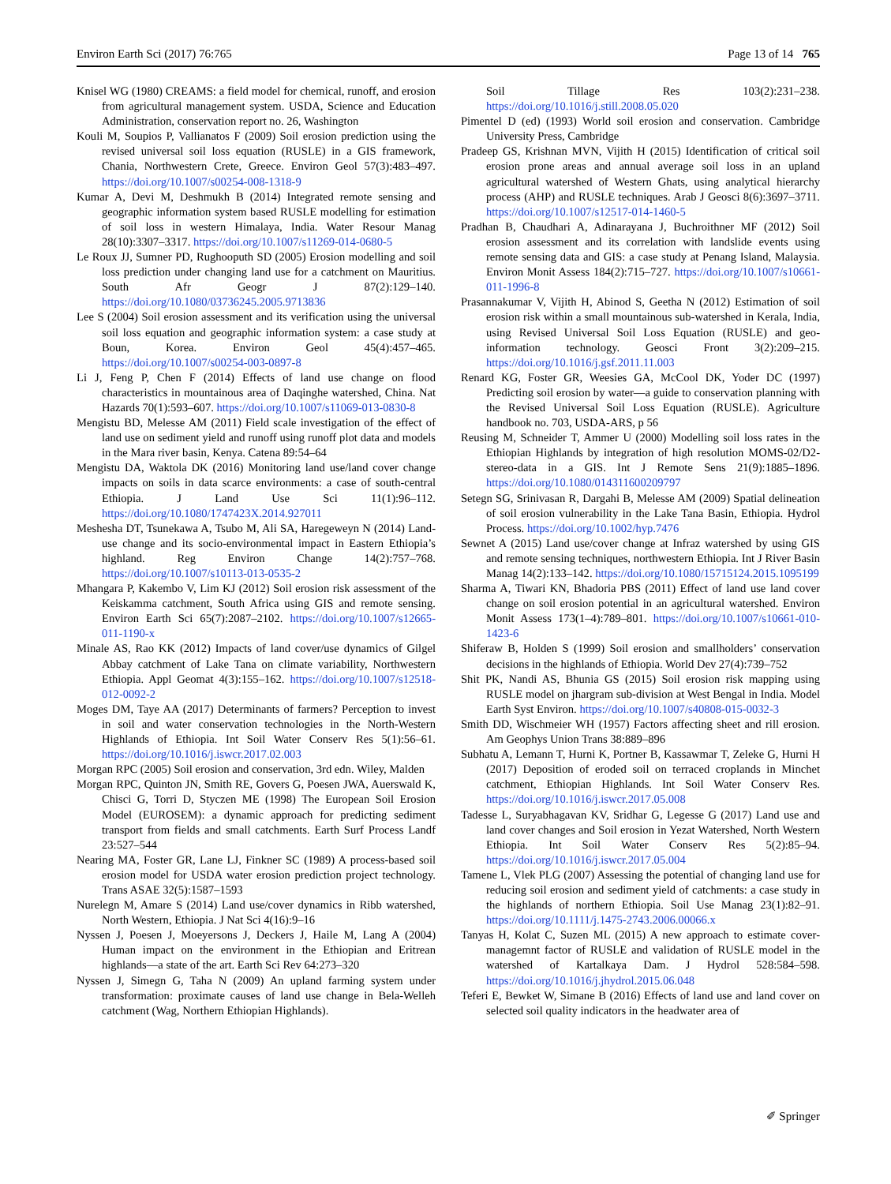Environ Earth Sci (2017) 76:765 Page 13 of 14 765
Knisel WG (1980) CREAMS: a field model for chemical, runoff, and erosion from agricultural management system. USDA, Science and Education Administration, conservation report no. 26, Washington
Kouli M, Soupios P, Vallianatos F (2009) Soil erosion prediction using the revised universal soil loss equation (RUSLE) in a GIS framework, Chania, Northwestern Crete, Greece. Environ Geol 57(3):483–497. https://doi.org/10.1007/s00254-008-1318-9
Kumar A, Devi M, Deshmukh B (2014) Integrated remote sensing and geographic information system based RUSLE modelling for estimation of soil loss in western Himalaya, India. Water Resour Manag 28(10):3307–3317. https://doi.org/10.1007/s11269-014-0680-5
Le Roux JJ, Sumner PD, Rughooputh SD (2005) Erosion modelling and soil loss prediction under changing land use for a catchment on Mauritius. South Afr Geogr J 87(2):129–140. https://doi.org/10.1080/03736245.2005.9713836
Lee S (2004) Soil erosion assessment and its verification using the universal soil loss equation and geographic information system: a case study at Boun, Korea. Environ Geol 45(4):457–465. https://doi.org/10.1007/s00254-003-0897-8
Li J, Feng P, Chen F (2014) Effects of land use change on flood characteristics in mountainous area of Daqinghe watershed, China. Nat Hazards 70(1):593–607. https://doi.org/10.1007/s11069-013-0830-8
Mengistu BD, Melesse AM (2011) Field scale investigation of the effect of land use on sediment yield and runoff using runoff plot data and models in the Mara river basin, Kenya. Catena 89:54–64
Mengistu DA, Waktola DK (2016) Monitoring land use/land cover change impacts on soils in data scarce environments: a case of south-central Ethiopia. J Land Use Sci 11(1):96–112. https://doi.org/10.1080/1747423X.2014.927011
Meshesha DT, Tsunekawa A, Tsubo M, Ali SA, Haregeweyn N (2014) Land-use change and its socio-environmental impact in Eastern Ethiopia’s highland. Reg Environ Change 14(2):757–768. https://doi.org/10.1007/s10113-013-0535-2
Mhangara P, Kakembo V, Lim KJ (2012) Soil erosion risk assessment of the Keiskamma catchment, South Africa using GIS and remote sensing. Environ Earth Sci 65(7):2087–2102. https://doi.org/10.1007/s12665-011-1190-x
Minale AS, Rao KK (2012) Impacts of land cover/use dynamics of Gilgel Abbay catchment of Lake Tana on climate variability, Northwestern Ethiopia. Appl Geomat 4(3):155–162. https://doi.org/10.1007/s12518-012-0092-2
Moges DM, Taye AA (2017) Determinants of farmers? Perception to invest in soil and water conservation technologies in the North-Western Highlands of Ethiopia. Int Soil Water Conserv Res 5(1):56–61. https://doi.org/10.1016/j.iswcr.2017.02.003
Morgan RPC (2005) Soil erosion and conservation, 3rd edn. Wiley, Malden
Morgan RPC, Quinton JN, Smith RE, Govers G, Poesen JWA, Auerswald K, Chisci G, Torri D, Styczen ME (1998) The European Soil Erosion Model (EUROSEM): a dynamic approach for predicting sediment transport from fields and small catchments. Earth Surf Process Landf 23:527–544
Nearing MA, Foster GR, Lane LJ, Finkner SC (1989) A process-based soil erosion model for USDA water erosion prediction project technology. Trans ASAE 32(5):1587–1593
Nurelegn M, Amare S (2014) Land use/cover dynamics in Ribb watershed, North Western, Ethiopia. J Nat Sci 4(16):9–16
Nyssen J, Poesen J, Moeyersons J, Deckers J, Haile M, Lang A (2004) Human impact on the environment in the Ethiopian and Eritrean highlands—a state of the art. Earth Sci Rev 64:273–320
Nyssen J, Simegn G, Taha N (2009) An upland farming system under transformation: proximate causes of land use change in Bela-Welleh catchment (Wag, Northern Ethiopian Highlands).
Soil Tillage Res 103(2):231–238. https://doi.org/10.1016/j.still.2008.05.020
Pimentel D (ed) (1993) World soil erosion and conservation. Cambridge University Press, Cambridge
Pradeep GS, Krishnan MVN, Vijith H (2015) Identification of critical soil erosion prone areas and annual average soil loss in an upland agricultural watershed of Western Ghats, using analytical hierarchy process (AHP) and RUSLE techniques. Arab J Geosci 8(6):3697–3711. https://doi.org/10.1007/s12517-014-1460-5
Pradhan B, Chaudhari A, Adinarayana J, Buchroithner MF (2012) Soil erosion assessment and its correlation with landslide events using remote sensing data and GIS: a case study at Penang Island, Malaysia. Environ Monit Assess 184(2):715–727. https://doi.org/10.1007/s10661-011-1996-8
Prasannakumar V, Vijith H, Abinod S, Geetha N (2012) Estimation of soil erosion risk within a small mountainous sub-watershed in Kerala, India, using Revised Universal Soil Loss Equation (RUSLE) and geo-information technology. Geosci Front 3(2):209–215. https://doi.org/10.1016/j.gsf.2011.11.003
Renard KG, Foster GR, Weesies GA, McCool DK, Yoder DC (1997) Predicting soil erosion by water—a guide to conservation planning with the Revised Universal Soil Loss Equation (RUSLE). Agriculture handbook no. 703, USDA-ARS, p 56
Reusing M, Schneider T, Ammer U (2000) Modelling soil loss rates in the Ethiopian Highlands by integration of high resolution MOMS-02/D2-stereo-data in a GIS. Int J Remote Sens 21(9):1885–1896. https://doi.org/10.1080/014311600209797
Setegn SG, Srinivasan R, Dargahi B, Melesse AM (2009) Spatial delineation of soil erosion vulnerability in the Lake Tana Basin, Ethiopia. Hydrol Process. https://doi.org/10.1002/hyp.7476
Sewnet A (2015) Land use/cover change at Infraz watershed by using GIS and remote sensing techniques, northwestern Ethiopia. Int J River Basin Manag 14(2):133–142. https://doi.org/10.1080/15715124.2015.1095199
Sharma A, Tiwari KN, Bhadoria PBS (2011) Effect of land use land cover change on soil erosion potential in an agricultural watershed. Environ Monit Assess 173(1–4):789–801. https://doi.org/10.1007/s10661-010-1423-6
Shiferaw B, Holden S (1999) Soil erosion and smallholders’ conservation decisions in the highlands of Ethiopia. World Dev 27(4):739–752
Shit PK, Nandi AS, Bhunia GS (2015) Soil erosion risk mapping using RUSLE model on jhargram sub-division at West Bengal in India. Model Earth Syst Environ. https://doi.org/10.1007/s40808-015-0032-3
Smith DD, Wischmeier WH (1957) Factors affecting sheet and rill erosion. Am Geophys Union Trans 38:889–896
Subhatu A, Lemann T, Hurni K, Portner B, Kassawmar T, Zeleke G, Hurni H (2017) Deposition of eroded soil on terraced croplands in Minchet catchment, Ethiopian Highlands. Int Soil Water Conserv Res. https://doi.org/10.1016/j.iswcr.2017.05.008
Tadesse L, Suryabhagavan KV, Sridhar G, Legesse G (2017) Land use and land cover changes and Soil erosion in Yezat Watershed, North Western Ethiopia. Int Soil Water Conserv Res 5(2):85–94. https://doi.org/10.1016/j.iswcr.2017.05.004
Tamene L, Vlek PLG (2007) Assessing the potential of changing land use for reducing soil erosion and sediment yield of catchments: a case study in the highlands of northern Ethiopia. Soil Use Manag 23(1):82–91. https://doi.org/10.1111/j.1475-2743.2006.00066.x
Tanyas H, Kolat C, Suzen ML (2015) A new approach to estimate cover-managemnt factor of RUSLE and validation of RUSLE model in the watershed of Kartalkaya Dam. J Hydrol 528:584–598. https://doi.org/10.1016/j.jhydrol.2015.06.048
Teferi E, Bewket W, Simane B (2016) Effects of land use and land cover on selected soil quality indicators in the headwater area of
✐ Springer